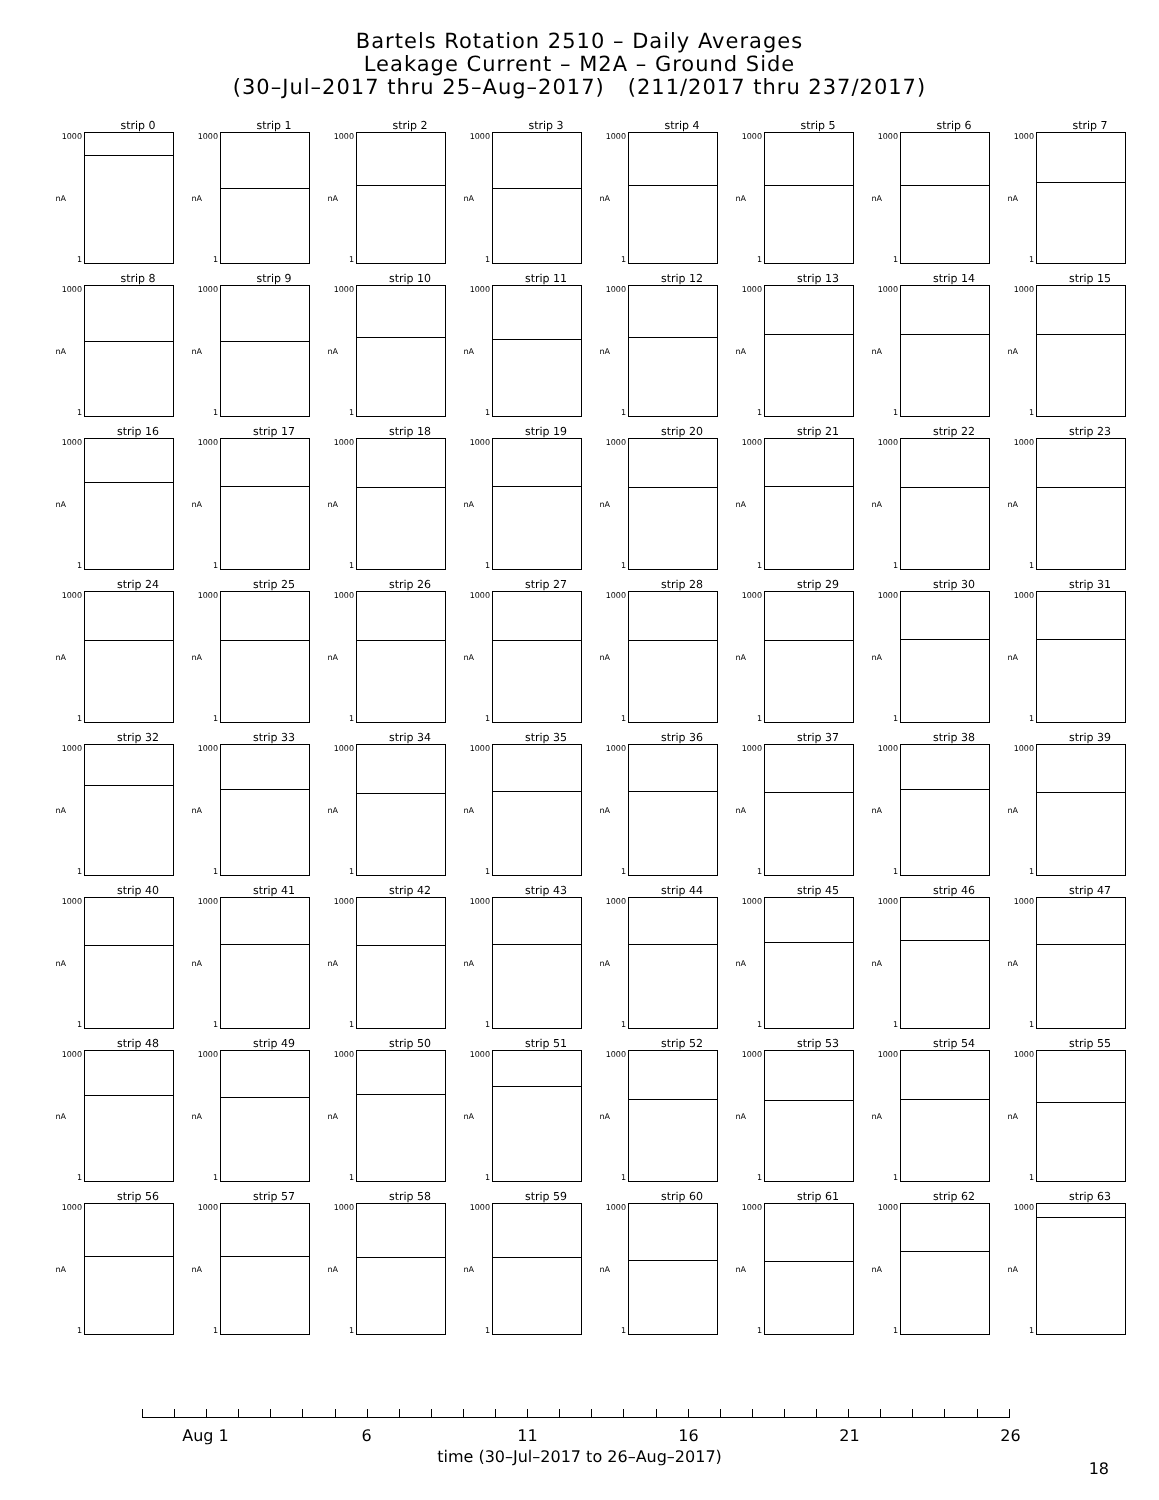Bartels Rotation 2510 – Daily Averages
Leakage Current – M2A – Ground Side
(30–Jul–2017 thru 25–Aug–2017) (211/2017 thru 237/2017)
strip 0
1000
nA
1
strip 1
1000
nA
1
strip 2
1000
nA
1
strip 3
1000
nA
1
strip 4
1000
nA
1
strip 5
1000
nA
1
strip 6
1000
nA
1
strip 7
1000
nA
1
strip 8
1000
nA
1
strip 9
1000
nA
1
strip 10
1000
nA
1
strip 11
1000
nA
1
strip 12
1000
nA
1
strip 13
1000
nA
1
strip 14
1000
nA
1
strip 15
1000
nA
1
strip 16
1000
nA
1
strip 17
1000
nA
1
strip 18
1000
nA
1
strip 19
1000
nA
1
strip 20
1000
nA
1
strip 21
1000
nA
1
strip 22
1000
nA
1
strip 23
1000
nA
1
strip 24
1000
nA
1
strip 25
1000
nA
1
strip 26
1000
nA
1
strip 27
1000
nA
1
strip 28
1000
nA
1
strip 29
1000
nA
1
strip 30
1000
nA
1
strip 31
1000
nA
1
strip 32
1000
nA
1
strip 33
1000
nA
1
strip 34
1000
nA
1
strip 35
1000
nA
1
strip 36
1000
nA
1
strip 37
1000
nA
1
strip 38
1000
nA
1
strip 39
1000
nA
1
strip 40
1000
nA
1
strip 41
1000
nA
1
strip 42
1000
nA
1
strip 43
1000
nA
1
strip 44
1000
nA
1
strip 45
1000
nA
1
strip 46
1000
nA
1
strip 47
1000
nA
1
strip 48
1000
nA
1
strip 49
1000
nA
1
strip 50
1000
nA
1
strip 51
1000
nA
1
strip 52
1000
nA
1
strip 53
1000
nA
1
strip 54
1000
nA
1
strip 55
1000
nA
1
strip 56
1000
nA
1
strip 57
1000
nA
1
strip 58
1000
nA
1
strip 59
1000
nA
1
strip 60
1000
nA
1
strip 61
1000
nA
1
strip 62
1000
nA
1
strip 63
1000
nA
1
Aug 1 6 11 16 21 26
time (30–Jul–2017 to 26–Aug–2017)
18